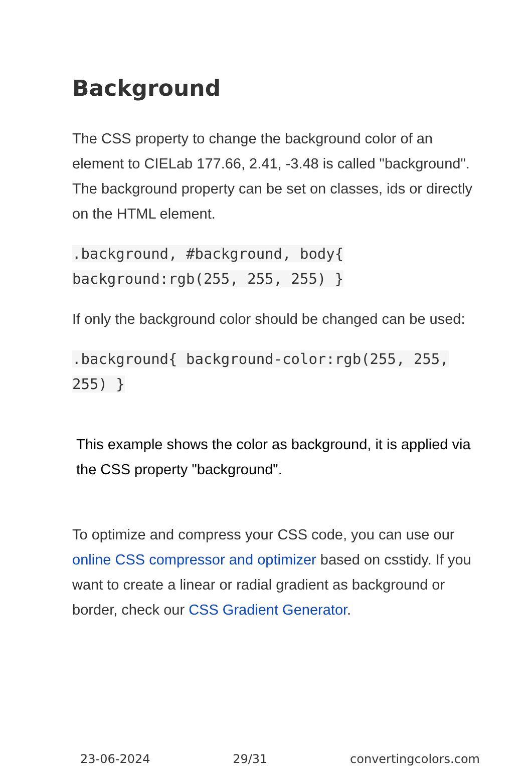Background
The CSS property to change the background color of an element to CIELab 177.66, 2.41, -3.48 is called "background". The background property can be set on classes, ids or directly on the HTML element.
.background, #background, body{ background:rgb(255, 255, 255) }
If only the background color should be changed can be used:
.background{ background-color:rgb(255, 255, 255) }
This example shows the color as background, it is applied via the CSS property "background".
To optimize and compress your CSS code, you can use our online CSS compressor and optimizer based on csstidy. If you want to create a linear or radial gradient as background or border, check our CSS Gradient Generator.
23-06-2024 29/31 convertingcolors.com